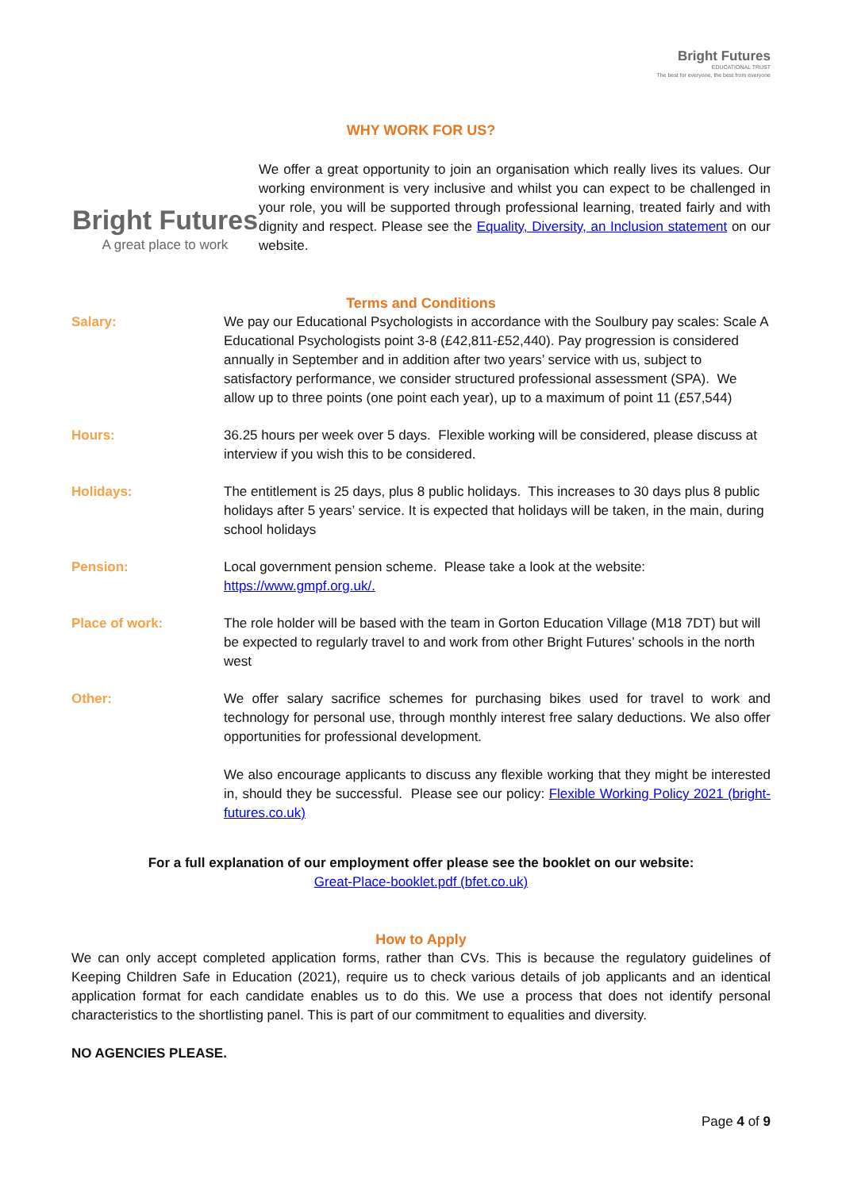Bright Futures
EDUCATIONAL TRUST
The best for everyone, the best from everyone
WHY WORK FOR US?
Bright Futures
A great place to work
We offer a great opportunity to join an organisation which really lives its values. Our working environment is very inclusive and whilst you can expect to be challenged in your role, you will be supported through professional learning, treated fairly and with dignity and respect. Please see the Equality, Diversity, an Inclusion statement on our website.
Terms and Conditions
| Salary: | We pay our Educational Psychologists in accordance with the Soulbury pay scales: Scale A Educational Psychologists point 3-8 (£42,811-£52,440). Pay progression is considered annually in September and in addition after two years’ service with us, subject to satisfactory performance, we consider structured professional assessment (SPA). We allow up to three points (one point each year), up to a maximum of point 11 (£57,544) |
| Hours: | 36.25 hours per week over 5 days. Flexible working will be considered, please discuss at interview if you wish this to be considered. |
| Holidays: | The entitlement is 25 days, plus 8 public holidays. This increases to 30 days plus 8 public holidays after 5 years’ service. It is expected that holidays will be taken, in the main, during school holidays |
| Pension: | Local government pension scheme. Please take a look at the website: https://www.gmpf.org.uk/. |
| Place of work: | The role holder will be based with the team in Gorton Education Village (M18 7DT) but will be expected to regularly travel to and work from other Bright Futures’ schools in the north west |
| Other: | We offer salary sacrifice schemes for purchasing bikes used for travel to work and technology for personal use, through monthly interest free salary deductions. We also offer opportunities for professional development. We also encourage applicants to discuss any flexible working that they might be interested in, should they be successful. Please see our policy: Flexible Working Policy 2021 (bright-futures.co.uk) |
For a full explanation of our employment offer please see the booklet on our website:
Great-Place-booklet.pdf (bfet.co.uk)
How to Apply
We can only accept completed application forms, rather than CVs. This is because the regulatory guidelines of Keeping Children Safe in Education (2021), require us to check various details of job applicants and an identical application format for each candidate enables us to do this. We use a process that does not identify personal characteristics to the shortlisting panel. This is part of our commitment to equalities and diversity.
NO AGENCIES PLEASE.
Page 4 of 9